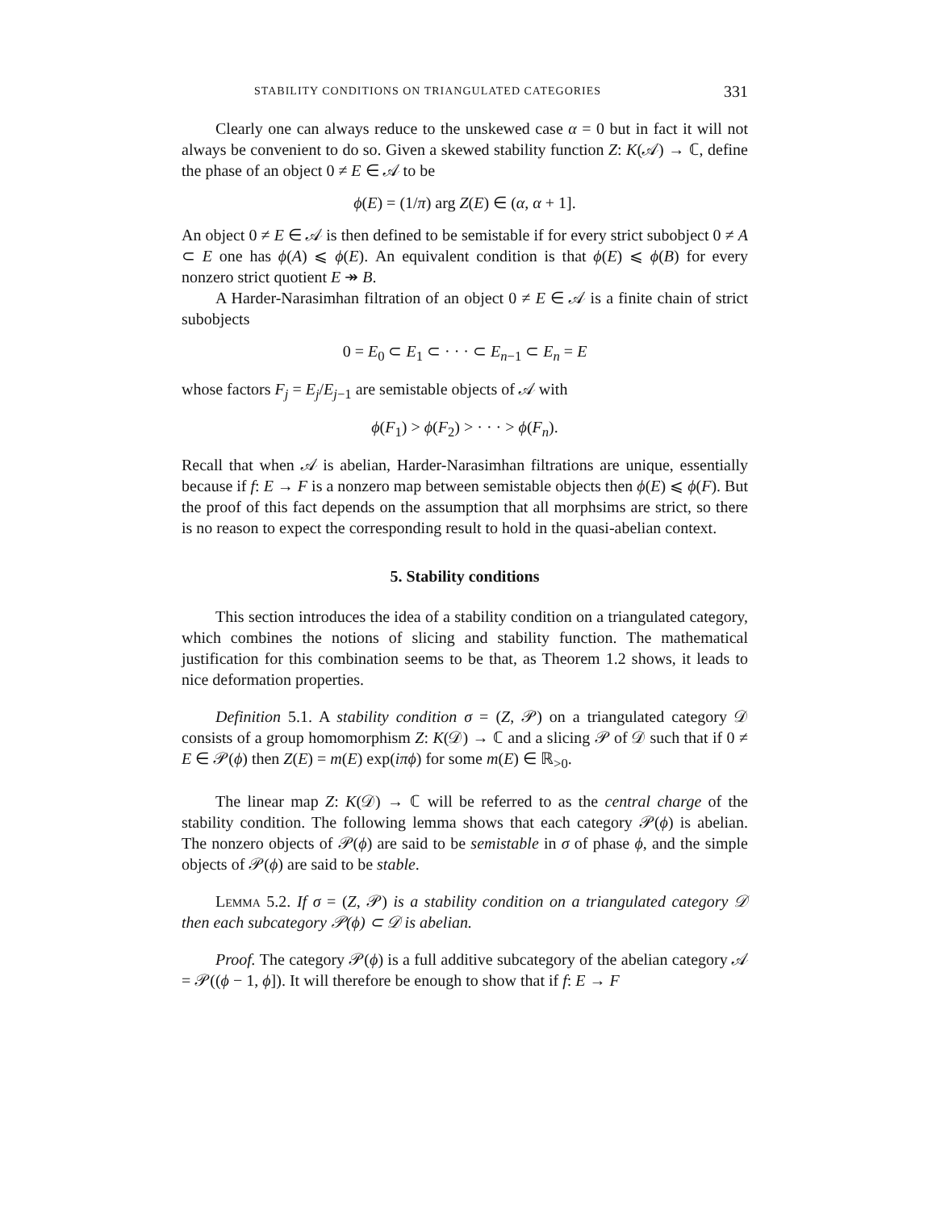STABILITY CONDITIONS ON TRIANGULATED CATEGORIES 331
Clearly one can always reduce to the unskewed case α = 0 but in fact it will not always be convenient to do so. Given a skewed stability function Z: K(𝒜) → ℂ, define the phase of an object 0 ≠ E ∈ 𝒜 to be
ϕ(E) = (1/π) arg Z(E) ∈ (α, α + 1].
An object 0 ≠ E ∈ 𝒜 is then defined to be semistable if for every strict subobject 0 ≠ A ⊂ E one has ϕ(A) ⩽ ϕ(E). An equivalent condition is that ϕ(E) ⩽ ϕ(B) for every nonzero strict quotient E ↠ B.
A Harder-Narasimhan filtration of an object 0 ≠ E ∈ 𝒜 is a finite chain of strict subobjects
0 = E<sub>0</sub> ⊂ E<sub>1</sub> ⊂ · · · ⊂ E<sub>n−1</sub> ⊂ E<sub>n</sub> = E
whose factors F<sub>j</sub> = E<sub>j</sub>/E<sub>j−1</sub> are semistable objects of 𝒜 with
ϕ(F<sub>1</sub>) > ϕ(F<sub>2</sub>) > · · · > ϕ(F<sub>n</sub>).
Recall that when 𝒜 is abelian, Harder-Narasimhan filtrations are unique, essentially because if f: E → F is a nonzero map between semistable objects then ϕ(E) ⩽ ϕ(F). But the proof of this fact depends on the assumption that all morphsims are strict, so there is no reason to expect the corresponding result to hold in the quasi-abelian context.
5. Stability conditions
This section introduces the idea of a stability condition on a triangulated category, which combines the notions of slicing and stability function. The mathematical justification for this combination seems to be that, as Theorem 1.2 shows, it leads to nice deformation properties.
Definition 5.1. A stability condition σ = (Z, 𝒫) on a triangulated category 𝒟 consists of a group homomorphism Z: K(𝒟) → ℂ and a slicing 𝒫 of 𝒟 such that if 0 ≠ E ∈ 𝒫(ϕ) then Z(E) = m(E) exp(iπϕ) for some m(E) ∈ ℝ<sub>>0</sub>.
The linear map Z: K(𝒟) → ℂ will be referred to as the central charge of the stability condition. The following lemma shows that each category 𝒫(ϕ) is abelian. The nonzero objects of 𝒫(ϕ) are said to be semistable in σ of phase ϕ, and the simple objects of 𝒫(ϕ) are said to be stable.
Lemma 5.2. If σ = (Z, 𝒫) is a stability condition on a triangulated category 𝒟 then each subcategory 𝒫(ϕ) ⊂ 𝒟 is abelian.
Proof. The category 𝒫(ϕ) is a full additive subcategory of the abelian category 𝒜 = 𝒫((ϕ − 1, ϕ]). It will therefore be enough to show that if f: E → F